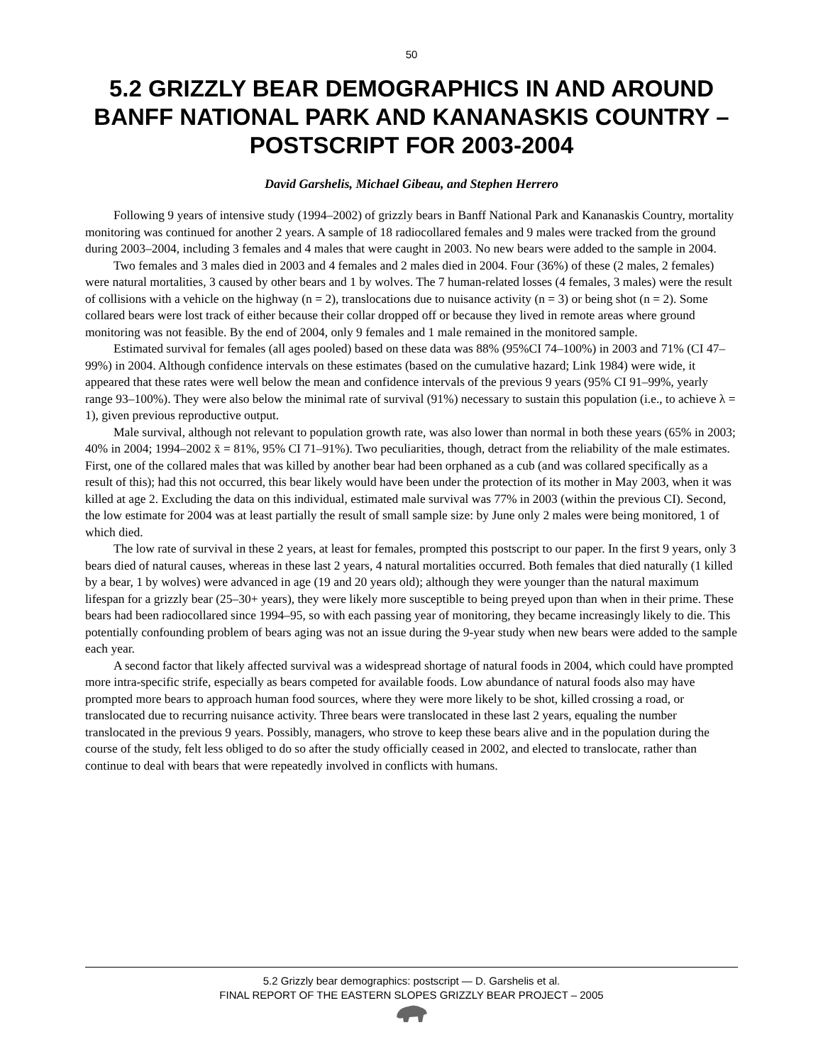50
5.2 GRIZZLY BEAR DEMOGRAPHICS IN AND AROUND BANFF NATIONAL PARK AND KANANASKIS COUNTRY – POSTSCRIPT FOR 2003-2004
David Garshelis, Michael Gibeau, and Stephen Herrero
Following 9 years of intensive study (1994–2002) of grizzly bears in Banff National Park and Kananaskis Country, mortality monitoring was continued for another 2 years. A sample of 18 radiocollared females and 9 males were tracked from the ground during 2003–2004, including 3 females and 4 males that were caught in 2003. No new bears were added to the sample in 2004.
Two females and 3 males died in 2003 and 4 females and 2 males died in 2004. Four (36%) of these (2 males, 2 females) were natural mortalities, 3 caused by other bears and 1 by wolves. The 7 human-related losses (4 females, 3 males) were the result of collisions with a vehicle on the highway (n = 2), translocations due to nuisance activity (n = 3) or being shot (n = 2). Some collared bears were lost track of either because their collar dropped off or because they lived in remote areas where ground monitoring was not feasible. By the end of 2004, only 9 females and 1 male remained in the monitored sample.
Estimated survival for females (all ages pooled) based on these data was 88% (95%CI 74–100%) in 2003 and 71% (CI 47–99%) in 2004. Although confidence intervals on these estimates (based on the cumulative hazard; Link 1984) were wide, it appeared that these rates were well below the mean and confidence intervals of the previous 9 years (95% CI 91–99%, yearly range 93–100%). They were also below the minimal rate of survival (91%) necessary to sustain this population (i.e., to achieve λ = 1), given previous reproductive output.
Male survival, although not relevant to population growth rate, was also lower than normal in both these years (65% in 2003; 40% in 2004; 1994–2002 x̄ = 81%, 95% CI 71–91%). Two peculiarities, though, detract from the reliability of the male estimates. First, one of the collared males that was killed by another bear had been orphaned as a cub (and was collared specifically as a result of this); had this not occurred, this bear likely would have been under the protection of its mother in May 2003, when it was killed at age 2. Excluding the data on this individual, estimated male survival was 77% in 2003 (within the previous CI). Second, the low estimate for 2004 was at least partially the result of small sample size: by June only 2 males were being monitored, 1 of which died.
The low rate of survival in these 2 years, at least for females, prompted this postscript to our paper. In the first 9 years, only 3 bears died of natural causes, whereas in these last 2 years, 4 natural mortalities occurred. Both females that died naturally (1 killed by a bear, 1 by wolves) were advanced in age (19 and 20 years old); although they were younger than the natural maximum lifespan for a grizzly bear (25–30+ years), they were likely more susceptible to being preyed upon than when in their prime. These bears had been radiocollared since 1994–95, so with each passing year of monitoring, they became increasingly likely to die. This potentially confounding problem of bears aging was not an issue during the 9-year study when new bears were added to the sample each year.
A second factor that likely affected survival was a widespread shortage of natural foods in 2004, which could have prompted more intra-specific strife, especially as bears competed for available foods. Low abundance of natural foods also may have prompted more bears to approach human food sources, where they were more likely to be shot, killed crossing a road, or translocated due to recurring nuisance activity. Three bears were translocated in these last 2 years, equaling the number translocated in the previous 9 years. Possibly, managers, who strove to keep these bears alive and in the population during the course of the study, felt less obliged to do so after the study officially ceased in 2002, and elected to translocate, rather than continue to deal with bears that were repeatedly involved in conflicts with humans.
5.2 Grizzly bear demographics: postscript — D. Garshelis et al.
FINAL REPORT OF THE EASTERN SLOPES GRIZZLY BEAR PROJECT – 2005